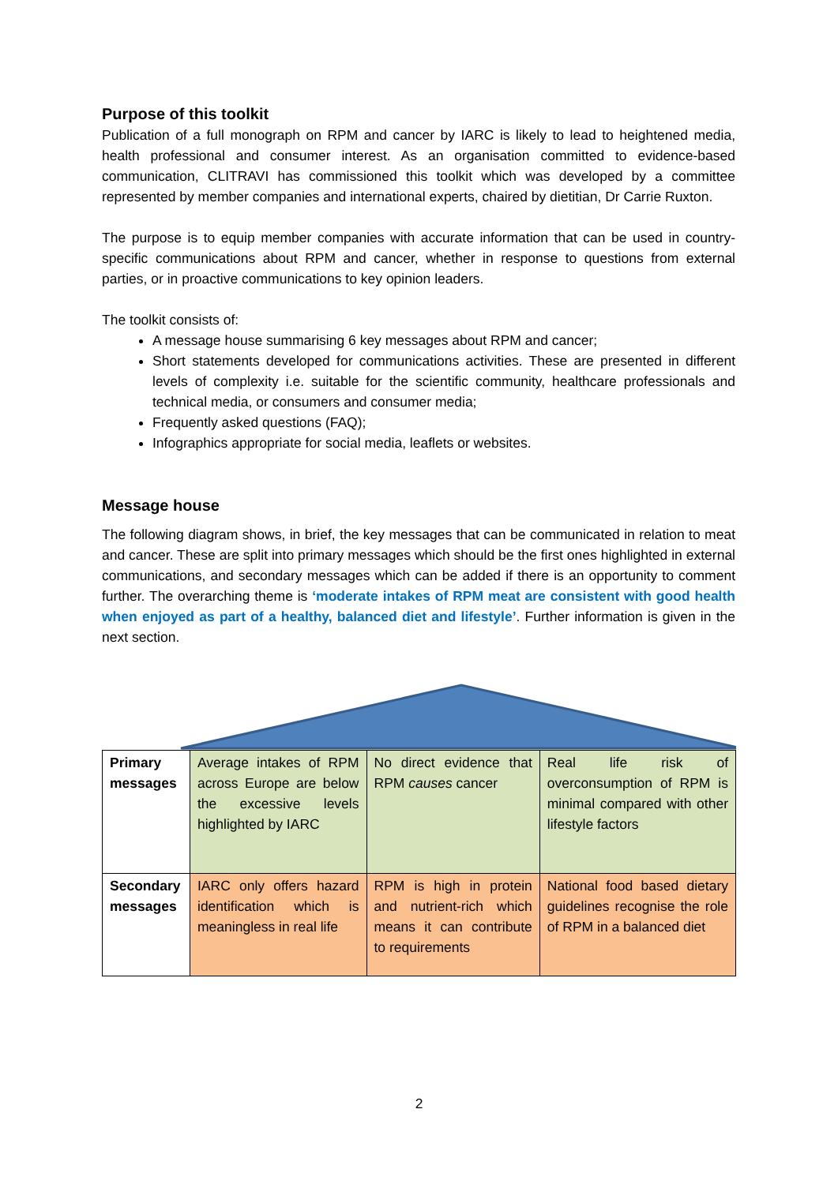Purpose of this toolkit
Publication of a full monograph on RPM and cancer by IARC is likely to lead to heightened media, health professional and consumer interest. As an organisation committed to evidence-based communication, CLITRAVI has commissioned this toolkit which was developed by a committee represented by member companies and international experts, chaired by dietitian, Dr Carrie Ruxton.
The purpose is to equip member companies with accurate information that can be used in country-specific communications about RPM and cancer, whether in response to questions from external parties, or in proactive communications to key opinion leaders.
The toolkit consists of:
A message house summarising 6 key messages about RPM and cancer;
Short statements developed for communications activities. These are presented in different levels of complexity i.e. suitable for the scientific community, healthcare professionals and technical media, or consumers and consumer media;
Frequently asked questions (FAQ);
Infographics appropriate for social media, leaflets or websites.
Message house
The following diagram shows, in brief, the key messages that can be communicated in relation to meat and cancer. These are split into primary messages which should be the first ones highlighted in external communications, and secondary messages which can be added if there is an opportunity to comment further. The overarching theme is ‘moderate intakes of RPM meat are consistent with good health when enjoyed as part of a healthy, balanced diet and lifestyle’. Further information is given in the next section.
| Primary messages | Average intakes of RPM across Europe are below the excessive levels highlighted by IARC | No direct evidence that RPM causes cancer | Real life risk of overconsumption of RPM is minimal compared with other lifestyle factors |
| Secondary messages | IARC only offers hazard identification which is meaningless in real life | RPM is high in protein and nutrient-rich which means it can contribute to requirements | National food based dietary guidelines recognise the role of RPM in a balanced diet |
2